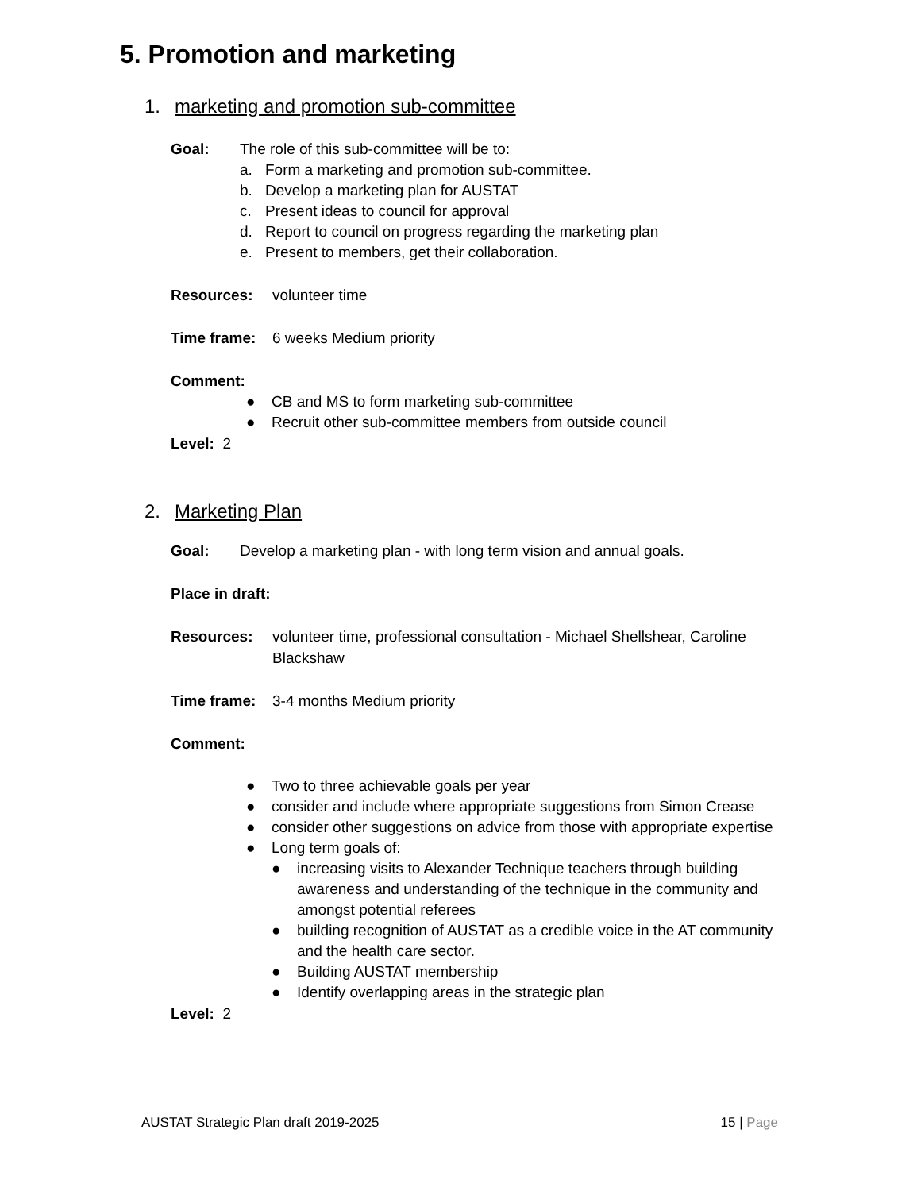5. Promotion and marketing
1. marketing and promotion sub-committee
Goal: The role of this sub-committee will be to:
a. Form a marketing and promotion sub-committee.
b. Develop a marketing plan for AUSTAT
c. Present ideas to council for approval
d. Report to council on progress regarding the marketing plan
e. Present to members, get their collaboration.
Resources: volunteer time
Time frame: 6 weeks Medium priority
Comment:
● CB and MS to form marketing sub-committee
● Recruit other sub-committee members from outside council
Level: 2
2. Marketing Plan
Goal: Develop a marketing plan - with long term vision and annual goals.
Place in draft:
Resources: volunteer time, professional consultation - Michael Shellshear, Caroline Blackshaw
Time frame: 3-4 months Medium priority
Comment:
● Two to three achievable goals per year
● consider and include where appropriate suggestions from Simon Crease
● consider other suggestions on advice from those with appropriate expertise
● Long term goals of:
● increasing visits to Alexander Technique teachers through building awareness and understanding of the technique in the community and amongst potential referees
● building recognition of AUSTAT as a credible voice in the AT community and the health care sector.
● Building AUSTAT membership
● Identify overlapping areas in the strategic plan
Level: 2
AUSTAT Strategic Plan draft 2019-2025 15 | Page